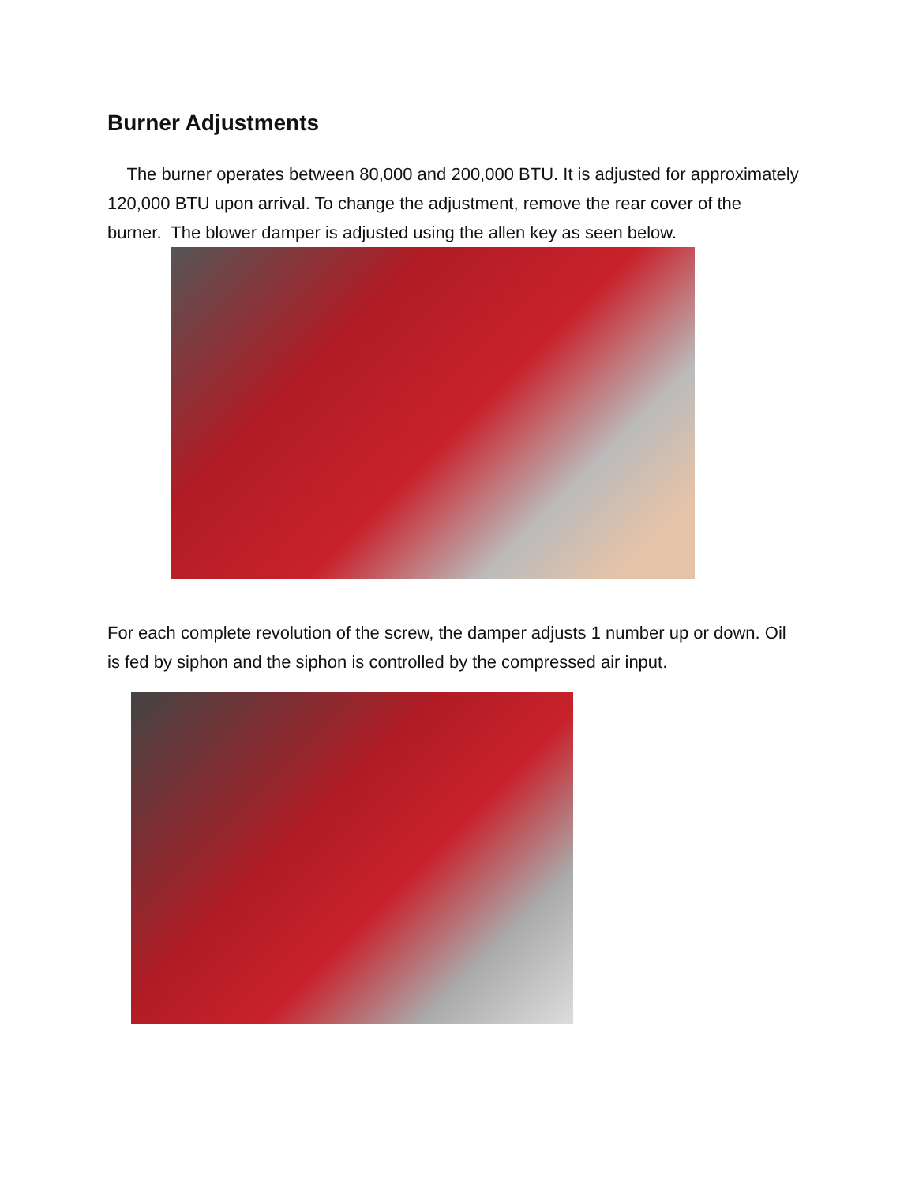Burner Adjustments
The burner operates between 80,000 and 200,000 BTU. It is adjusted for approximately 120,000 BTU upon arrival. To change the adjustment, remove the rear cover of the burner. The blower damper is adjusted using the allen key as seen below.
For each complete revolution of the screw, the damper adjusts 1 number up or down. Oil is fed by siphon and the siphon is controlled by the compressed air input.